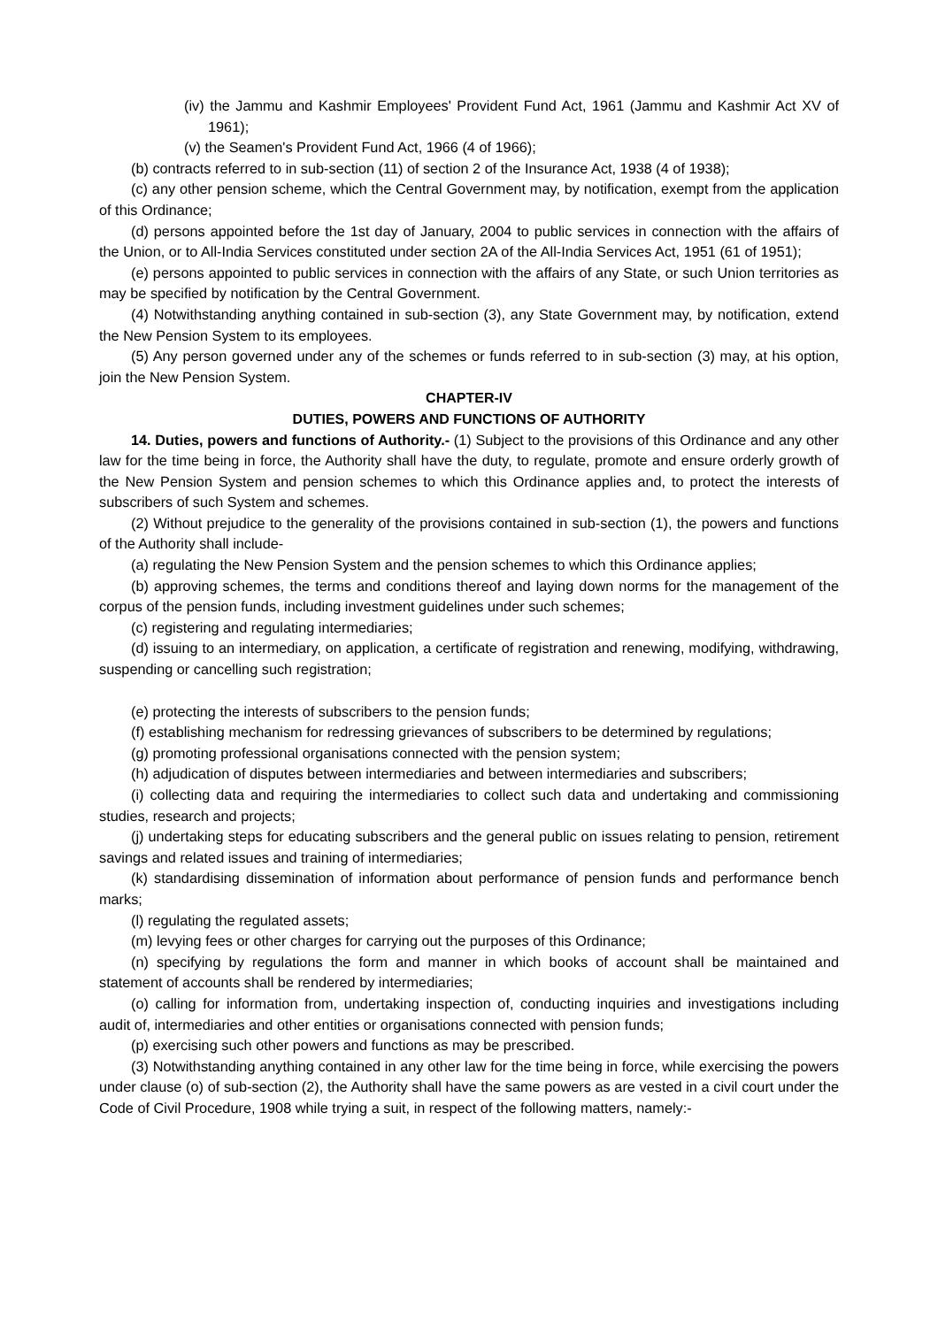(iv) the Jammu and Kashmir Employees' Provident Fund Act, 1961 (Jammu and Kashmir Act XV of 1961);
(v) the Seamen's Provident Fund Act, 1966 (4 of 1966);
(b) contracts referred to in sub-section (11) of section 2 of the Insurance Act, 1938 (4 of 1938);
(c) any other pension scheme, which the Central Government may, by notification, exempt from the application of this Ordinance;
(d) persons appointed before the 1st day of January, 2004 to public services in connection with the affairs of the Union, or to All-India Services constituted under section 2A of the All-India Services Act, 1951 (61 of 1951);
(e) persons appointed to public services in connection with the affairs of any State, or such Union territories as may be specified by notification by the Central Government.
(4) Notwithstanding anything contained in sub-section (3), any State Government may, by notification, extend the New Pension System to its employees.
(5) Any person governed under any of the schemes or funds referred to in sub-section (3) may, at his option, join the New Pension System.
CHAPTER-IV
DUTIES, POWERS AND FUNCTIONS OF AUTHORITY
14. Duties, powers and functions of Authority.- (1) Subject to the provisions of this Ordinance and any other law for the time being in force, the Authority shall have the duty, to regulate, promote and ensure orderly growth of the New Pension System and pension schemes to which this Ordinance applies and, to protect the interests of subscribers of such System and schemes.
(2) Without prejudice to the generality of the provisions contained in sub-section (1), the powers and functions of the Authority shall include-
(a) regulating the New Pension System and the pension schemes to which this Ordinance applies;
(b) approving schemes, the terms and conditions thereof and laying down norms for the management of the corpus of the pension funds, including investment guidelines under such schemes;
(c) registering and regulating intermediaries;
(d) issuing to an intermediary, on application, a certificate of registration and renewing, modifying, withdrawing, suspending or cancelling such registration;
(e) protecting the interests of subscribers to the pension funds;
(f) establishing mechanism for redressing grievances of subscribers to be determined by regulations;
(g) promoting professional organisations connected with the pension system;
(h) adjudication of disputes between intermediaries and between intermediaries and subscribers;
(i) collecting data and requiring the intermediaries to collect such data and undertaking and commissioning studies, research and projects;
(j) undertaking steps for educating subscribers and the general public on issues relating to pension, retirement savings and related issues and training of intermediaries;
(k) standardising dissemination of information about performance of pension funds and performance bench marks;
(l) regulating the regulated assets;
(m) levying fees or other charges for carrying out the purposes of this Ordinance;
(n) specifying by regulations the form and manner in which books of account shall be maintained and statement of accounts shall be rendered by intermediaries;
(o) calling for information from, undertaking inspection of, conducting inquiries and investigations including audit of, intermediaries and other entities or organisations connected with pension funds;
(p) exercising such other powers and functions as may be prescribed.
(3) Notwithstanding anything contained in any other law for the time being in force, while exercising the powers under clause (o) of sub-section (2), the Authority shall have the same powers as are vested in a civil court under the Code of Civil Procedure, 1908 while trying a suit, in respect of the following matters, namely:-